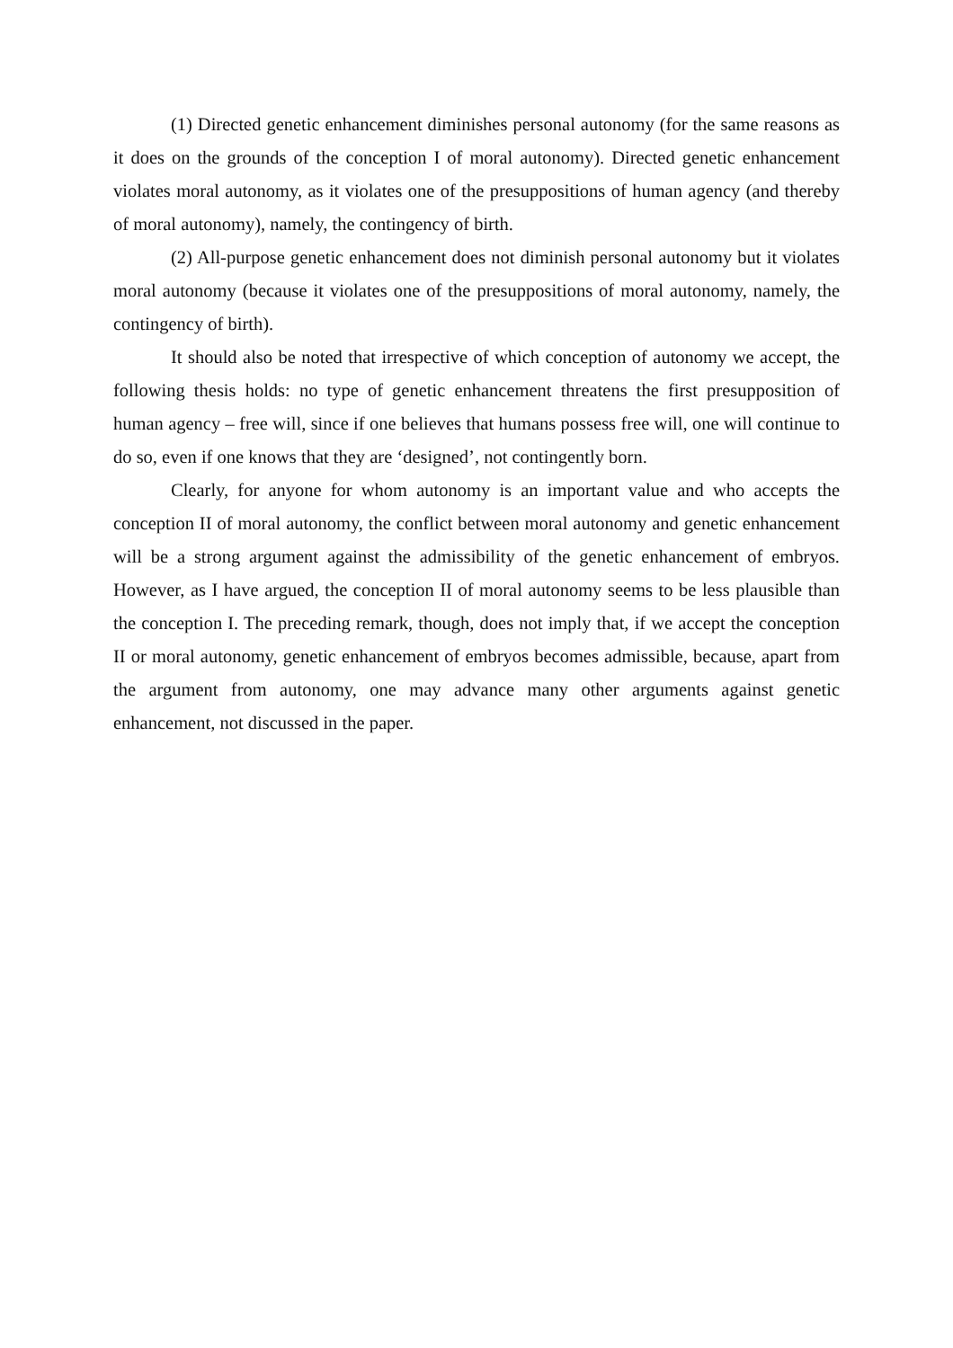(1) Directed genetic enhancement diminishes personal autonomy (for the same reasons as it does on the grounds of the conception I of moral autonomy). Directed genetic enhancement violates moral autonomy, as it violates one of the presuppositions of human agency (and thereby of moral autonomy), namely, the contingency of birth.
(2) All-purpose genetic enhancement does not diminish personal autonomy but it violates moral autonomy (because it violates one of the presuppositions of moral autonomy, namely, the contingency of birth).
It should also be noted that irrespective of which conception of autonomy we accept, the following thesis holds: no type of genetic enhancement threatens the first presupposition of human agency – free will, since if one believes that humans possess free will, one will continue to do so, even if one knows that they are ‘designed’, not contingently born.
Clearly, for anyone for whom autonomy is an important value and who accepts the conception II of moral autonomy, the conflict between moral autonomy and genetic enhancement will be a strong argument against the admissibility of the genetic enhancement of embryos. However, as I have argued, the conception II of moral autonomy seems to be less plausible than the conception I. The preceding remark, though, does not imply that, if we accept the conception II or moral autonomy, genetic enhancement of embryos becomes admissible, because, apart from the argument from autonomy, one may advance many other arguments against genetic enhancement, not discussed in the paper.